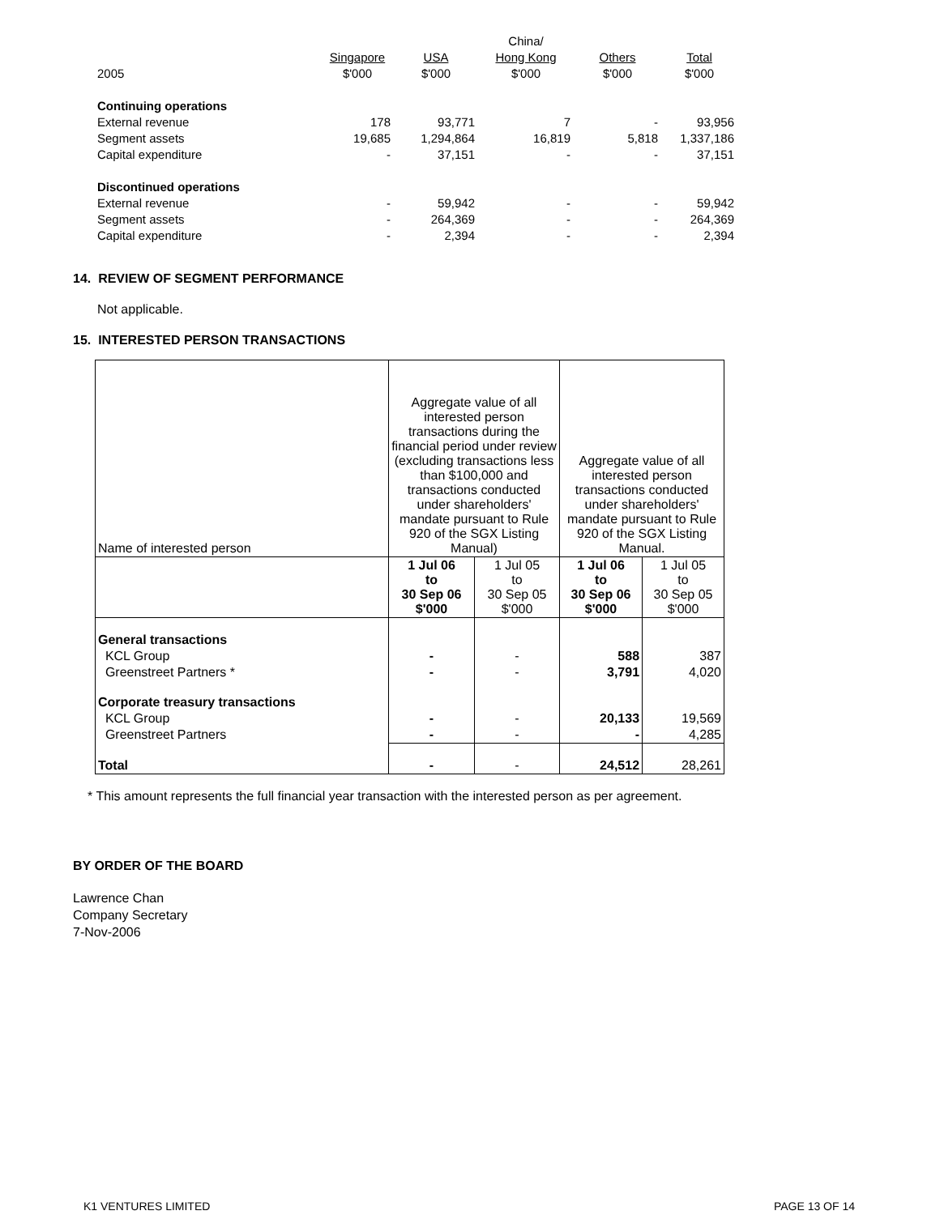| | | | China/ | | |
| | Singapore | USA | Hong Kong | Others | Total |
| 2005 | $'000 | $'000 | $'000 | $'000 | $'000 |
| Continuing operations | | | | | |
| External revenue | 178 | 93,771 | 7 | - | 93,956 |
| Segment assets | 19,685 | 1,294,864 | 16,819 | 5,818 | 1,337,186 |
| Capital expenditure | - | 37,151 | - | - | 37,151 |
| Discontinued operations | | | | | |
| External revenue | - | 59,942 | - | - | 59,942 |
| Segment assets | - | 264,369 | - | - | 264,369 |
| Capital expenditure | - | 2,394 | - | - | 2,394 |
14. REVIEW OF SEGMENT PERFORMANCE
Not applicable.
15. INTERESTED PERSON TRANSACTIONS
| Name of interested person | Aggregate value of all interested person transactions during the financial period under review (excluding transactions less than $100,000 and transactions conducted under shareholders' mandate pursuant to Rule 920 of the SGX Listing Manual) | | Aggregate value of all interested person transactions conducted under shareholders' mandate pursuant to Rule 920 of the SGX Listing Manual. | |
| | 1 Jul 06 to 30 Sep 06 $'000 | 1 Jul 05 to 30 Sep 05 $'000 | 1 Jul 06 to 30 Sep 06 $'000 | 1 Jul 05 to 30 Sep 05 $'000 |
| General transactions | | | | |
| KCL Group | - | - | 588 | 387 |
| Greenstreet Partners * | - | - | 3,791 | 4,020 |
| Corporate treasury transactions | | | | |
| KCL Group | - | - | 20,133 | 19,569 |
| Greenstreet Partners | - | - | - | 4,285 |
| Total | - | - | 24,512 | 28,261 |
* This amount represents the full financial year transaction with the interested person as per agreement.
BY ORDER OF THE BOARD
Lawrence Chan
Company Secretary
7-Nov-2006
K1 VENTURES LIMITED PAGE 13 OF 14